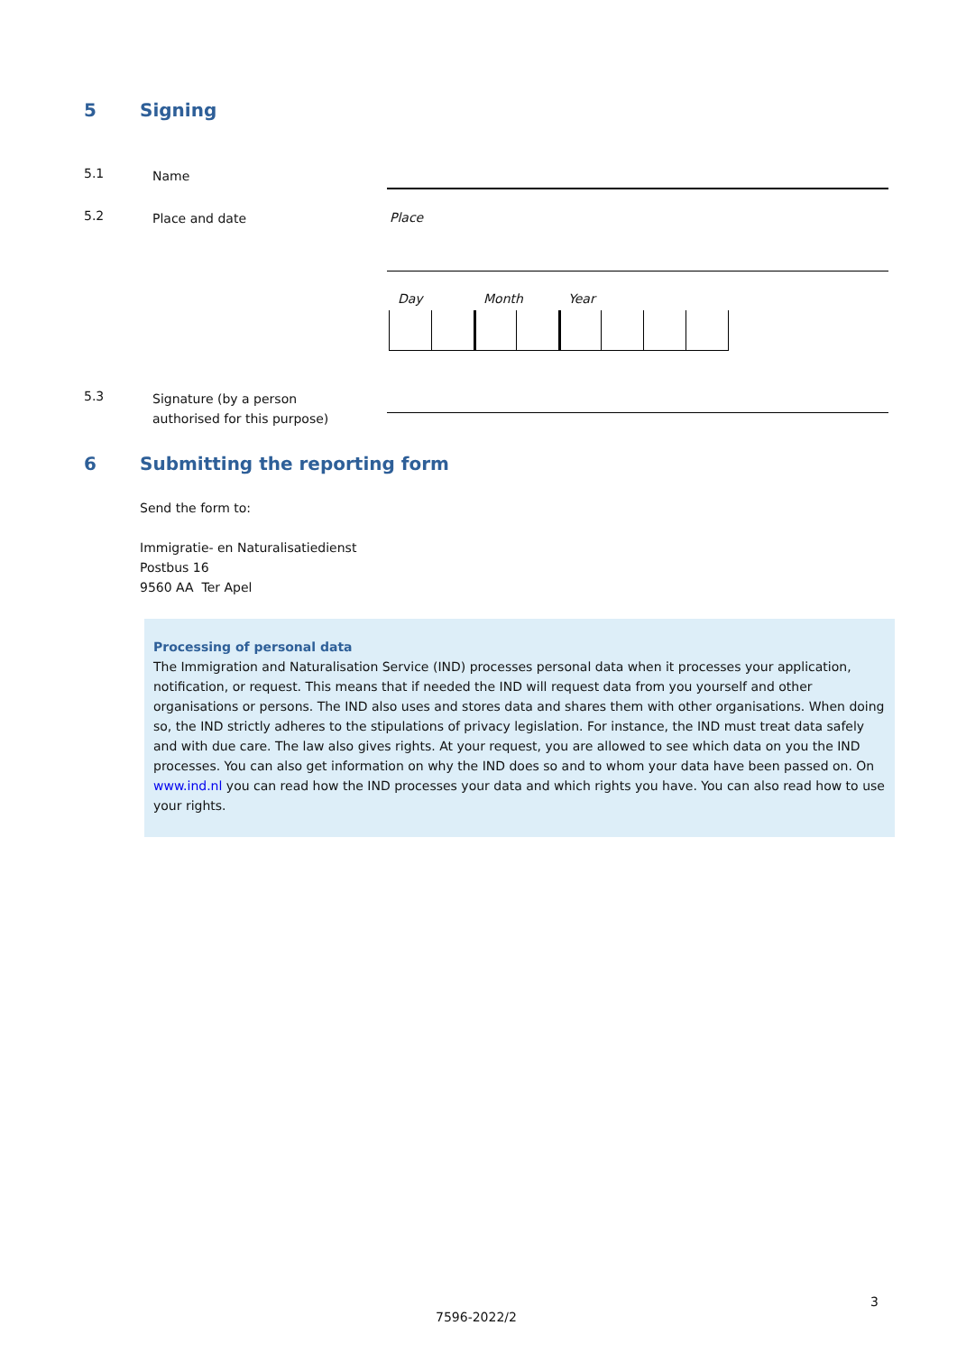5 Signing
5.1 Name
5.2 Place and date Place
Day Month Year
5.3 Signature (by a person
authorised for this purpose)
6 Submitting the reporting form
Send the form to:
Immigratie- en Naturalisatiedienst
Postbus 16
9560 AA Ter Apel
Processing of personal data
The Immigration and Naturalisation Service (IND) processes personal data when it processes your application, notification, or request. This means that if needed the IND will request data from you yourself and other organisations or persons. The IND also uses and stores data and shares them with other organisations. When doing so, the IND strictly adheres to the stipulations of privacy legislation. For instance, the IND must treat data safely and with due care. The law also gives rights. At your request, you are allowed to see which data on you the IND processes. You can also get information on why the IND does so and to whom your data have been passed on. On www.ind.nl you can read how the IND processes your data and which rights you have. You can also read how to use your rights.
3
7596-2022/2